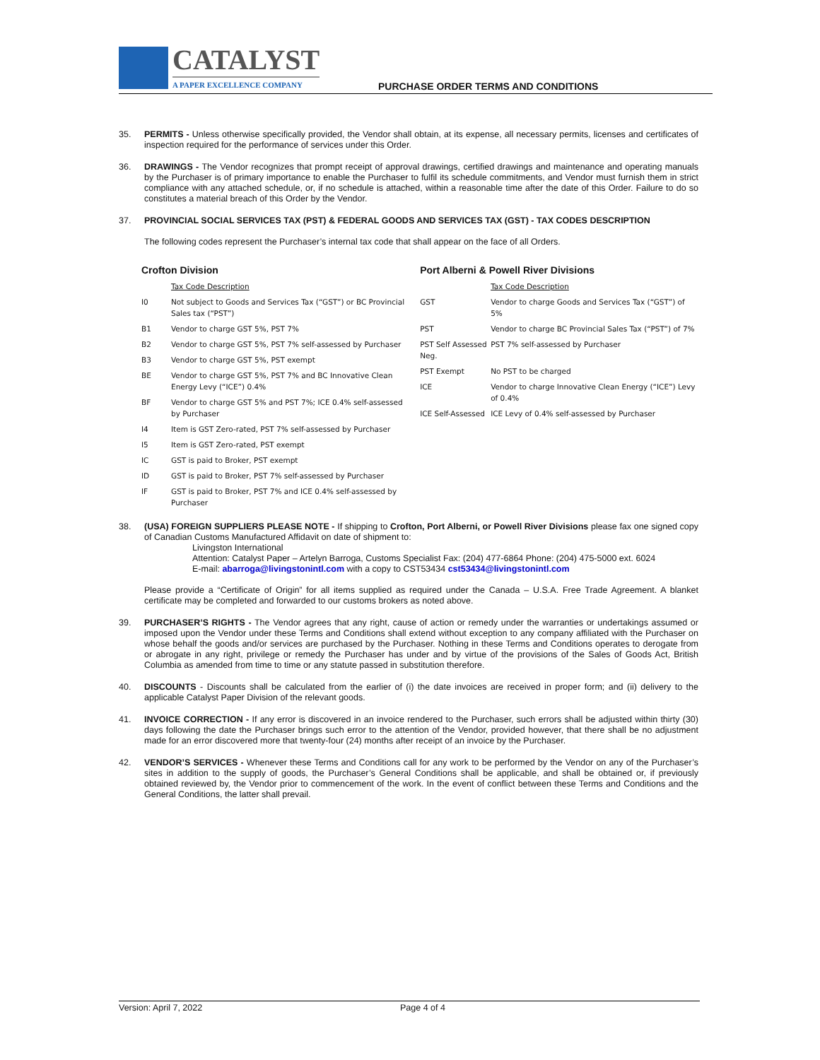CATALYST
A PAPER EXCELLENCE COMPANY
PURCHASE ORDER TERMS AND CONDITIONS
35. PERMITS - Unless otherwise specifically provided, the Vendor shall obtain, at its expense, all necessary permits, licenses and certificates of inspection required for the performance of services under this Order.
36. DRAWINGS - The Vendor recognizes that prompt receipt of approval drawings, certified drawings and maintenance and operating manuals by the Purchaser is of primary importance to enable the Purchaser to fulfil its schedule commitments, and Vendor must furnish them in strict compliance with any attached schedule, or, if no schedule is attached, within a reasonable time after the date of this Order. Failure to do so constitutes a material breach of this Order by the Vendor.
37. PROVINCIAL SOCIAL SERVICES TAX (PST) & FEDERAL GOODS AND SERVICES TAX (GST) - TAX CODES DESCRIPTION
The following codes represent the Purchaser’s internal tax code that shall appear on the face of all Orders.
Crofton Division
| | Tax Code Description |
| I0 | Not subject to Goods and Services Tax (“GST”) or BC Provincial Sales tax (“PST”) |
| B1 | Vendor to charge GST 5%, PST 7% |
| B2 | Vendor to charge GST 5%, PST 7% self-assessed by Purchaser |
| B3 | Vendor to charge GST 5%, PST exempt |
| BE | Vendor to charge GST 5%, PST 7% and BC Innovative Clean Energy Levy (“ICE”) 0.4% |
| BF | Vendor to charge GST 5% and PST 7%; ICE 0.4% self-assessed by Purchaser |
| I4 | Item is GST Zero-rated, PST 7% self-assessed by Purchaser |
| I5 | Item is GST Zero-rated, PST exempt |
| IC | GST is paid to Broker, PST exempt |
| ID | GST is paid to Broker, PST 7% self-assessed by Purchaser |
| IF | GST is paid to Broker, PST 7% and ICE 0.4% self-assessed by Purchaser |
Port Alberni & Powell River Divisions
| | Tax Code Description |
| GST | Vendor to charge Goods and Services Tax (“GST”) of 5% |
| PST | Vendor to charge BC Provincial Sales Tax (“PST”) of 7% |
| PST Self Assessed Neg. | PST 7% self-assessed by Purchaser |
| PST Exempt | No PST to be charged |
| ICE | Vendor to charge Innovative Clean Energy (“ICE”) Levy of 0.4% |
| ICE Self-Assessed | ICE Levy of 0.4% self-assessed by Purchaser |
38. (USA) FOREIGN SUPPLIERS PLEASE NOTE - If shipping to Crofton, Port Alberni, or Powell River Divisions please fax one signed copy of Canadian Customs Manufactured Affidavit on date of shipment to:
Livingston International
Attention: Catalyst Paper – Artelyn Barroga, Customs Specialist Fax: (204) 477-6864 Phone: (204) 475-5000 ext. 6024
E-mail: abarroga@livingstonintl.com with a copy to CST53434 cst53434@livingstonintl.com
Please provide a “Certificate of Origin” for all items supplied as required under the Canada – U.S.A. Free Trade Agreement. A blanket certificate may be completed and forwarded to our customs brokers as noted above.
39. PURCHASER’S RIGHTS - The Vendor agrees that any right, cause of action or remedy under the warranties or undertakings assumed or imposed upon the Vendor under these Terms and Conditions shall extend without exception to any company affiliated with the Purchaser on whose behalf the goods and/or services are purchased by the Purchaser. Nothing in these Terms and Conditions operates to derogate from or abrogate in any right, privilege or remedy the Purchaser has under and by virtue of the provisions of the Sales of Goods Act, British Columbia as amended from time to time or any statute passed in substitution therefore.
40. DISCOUNTS - Discounts shall be calculated from the earlier of (i) the date invoices are received in proper form; and (ii) delivery to the applicable Catalyst Paper Division of the relevant goods.
41. INVOICE CORRECTION - If any error is discovered in an invoice rendered to the Purchaser, such errors shall be adjusted within thirty (30) days following the date the Purchaser brings such error to the attention of the Vendor, provided however, that there shall be no adjustment made for an error discovered more that twenty-four (24) months after receipt of an invoice by the Purchaser.
42. VENDOR’S SERVICES - Whenever these Terms and Conditions call for any work to be performed by the Vendor on any of the Purchaser’s sites in addition to the supply of goods, the Purchaser’s General Conditions shall be applicable, and shall be obtained or, if previously obtained reviewed by, the Vendor prior to commencement of the work. In the event of conflict between these Terms and Conditions and the General Conditions, the latter shall prevail.
Version: April 7, 2022 Page 4 of 4